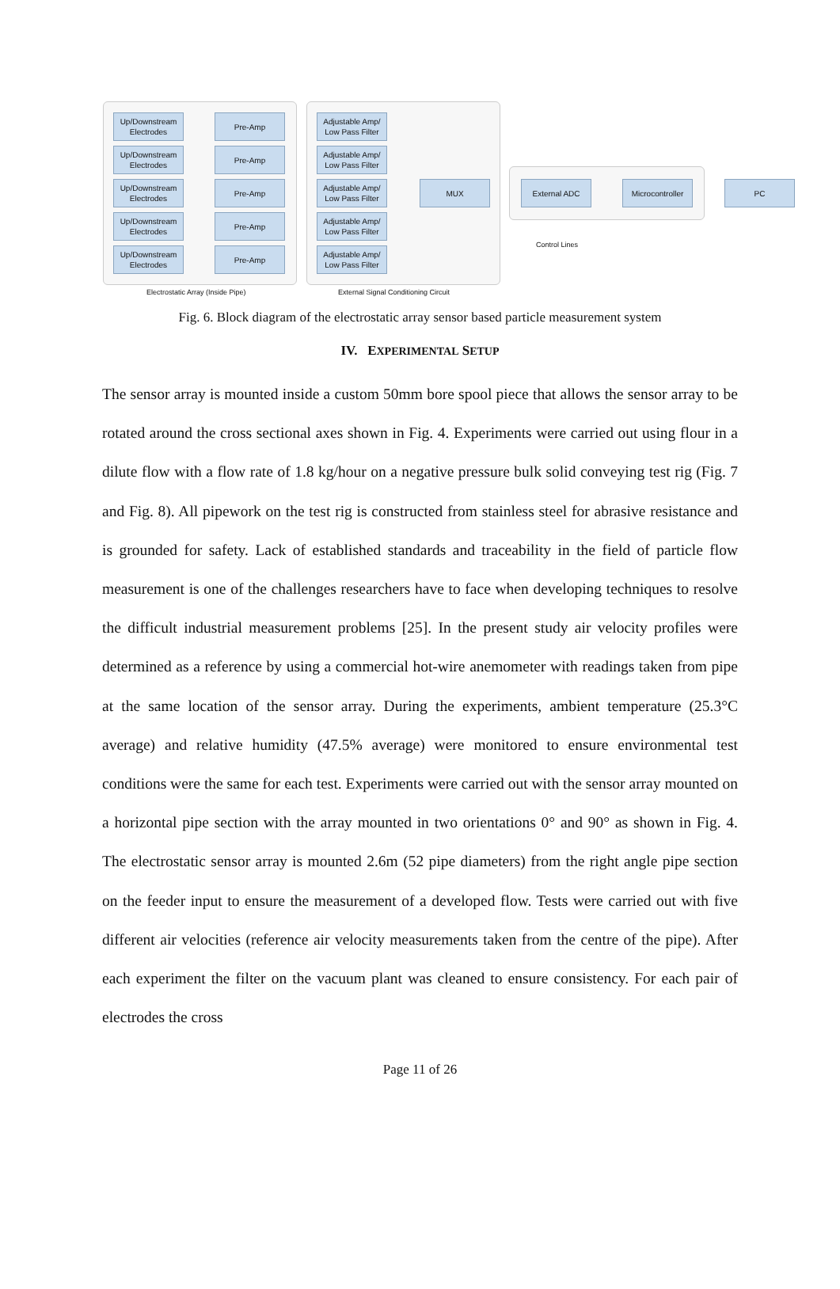Up/Downstream
Electrodes
Pre-Amp
Adjustable Amp/
Low Pass Filter
Up/Downstream
Electrodes
Pre-Amp
Adjustable Amp/
Low Pass Filter
Up/Downstream
Electrodes
Pre-Amp
Adjustable Amp/
Low Pass Filter
Up/Downstream
Electrodes
Pre-Amp
Adjustable Amp/
Low Pass Filter
Up/Downstream
Electrodes
Pre-Amp
Adjustable Amp/
Low Pass Filter
MUX External ADC
Microcontroller
PC
Control Lines
Electrostatic Array (Inside Pipe)
External Signal Conditioning Circuit
Fig. 6. Block diagram of the electrostatic array sensor based particle measurement system
IV. EXPERIMENTAL SETUP
The sensor array is mounted inside a custom 50mm bore spool piece that allows the sensor array to be rotated around the cross sectional axes shown in Fig. 4. Experiments were carried out using flour in a dilute flow with a flow rate of 1.8 kg/hour on a negative pressure bulk solid conveying test rig (Fig. 7 and Fig. 8). All pipework on the test rig is constructed from stainless steel for abrasive resistance and is grounded for safety. Lack of established standards and traceability in the field of particle flow measurement is one of the challenges researchers have to face when developing techniques to resolve the difficult industrial measurement problems [25]. In the present study air velocity profiles were determined as a reference by using a commercial hot-wire anemometer with readings taken from pipe at the same location of the sensor array. During the experiments, ambient temperature (25.3°C average) and relative humidity (47.5% average) were monitored to ensure environmental test conditions were the same for each test. Experiments were carried out with the sensor array mounted on a horizontal pipe section with the array mounted in two orientations 0° and 90° as shown in Fig. 4. The electrostatic sensor array is mounted 2.6m (52 pipe diameters) from the right angle pipe section on the feeder input to ensure the measurement of a developed flow. Tests were carried out with five different air velocities (reference air velocity measurements taken from the centre of the pipe). After each experiment the filter on the vacuum plant was cleaned to ensure consistency. For each pair of electrodes the cross
Page 11 of 26